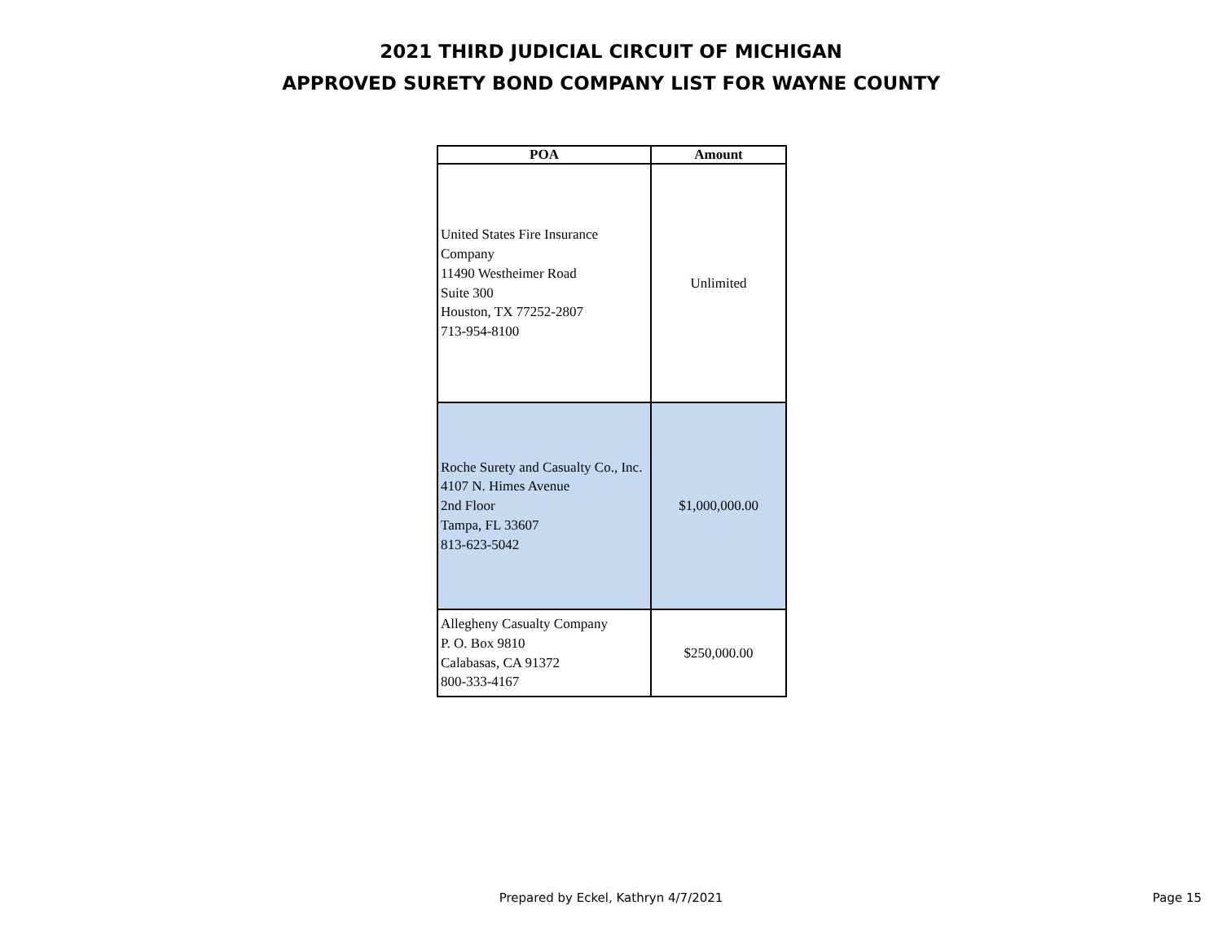2021 THIRD JUDICIAL CIRCUIT OF MICHIGAN
APPROVED SURETY BOND COMPANY LIST FOR WAYNE COUNTY
| POA | Amount |
| --- | --- |
| United States Fire Insurance Company 11490 Westheimer Road Suite 300 Houston, TX 77252-2807 713-954-8100 | Unlimited |
| Roche Surety and Casualty Co., Inc. 4107 N. Himes Avenue 2nd Floor Tampa, FL 33607 813-623-5042 | $1,000,000.00 |
| Allegheny Casualty Company P. O. Box 9810 Calabasas, CA 91372 800-333-4167 | $250,000.00 |
Prepared by Eckel, Kathryn 4/7/2021
Page 15